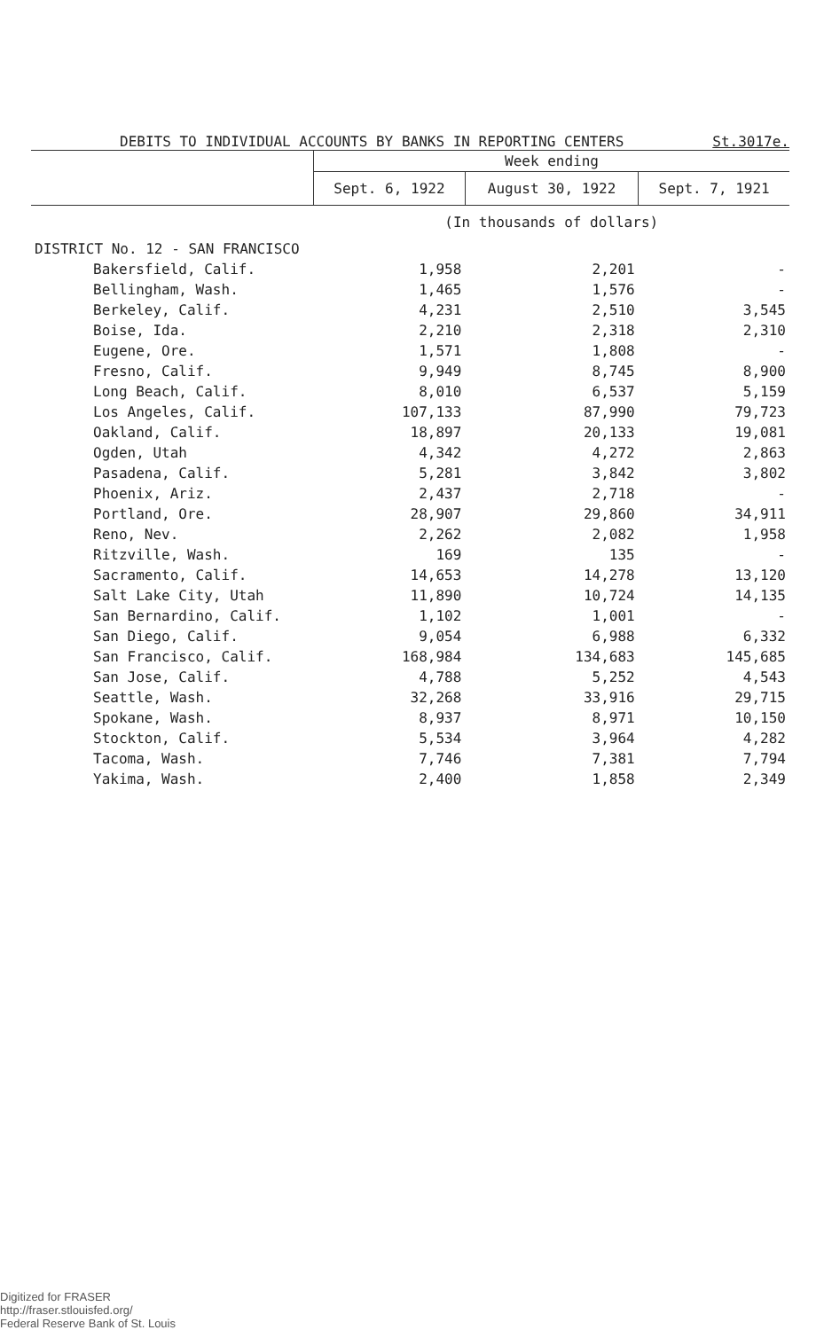DEBITS TO INDIVIDUAL ACCOUNTS BY BANKS IN REPORTING CENTERS St.3017e.
| | Week ending | | |
| --- | --- | --- | --- |
| | Sept. 6, 1922 | August 30, 1922 | Sept. 7, 1921 |
| | (In thousands of dollars) | | |
| DISTRICT No. 12 - SAN FRANCISCO | | | |
| Bakersfield, Calif. | 1,958 | 2,201 | - |
| Bellingham, Wash. | 1,465 | 1,576 | - |
| Berkeley, Calif. | 4,231 | 2,510 | 3,545 |
| Boise, Ida. | 2,210 | 2,318 | 2,310 |
| Eugene, Ore. | 1,571 | 1,808 | - |
| Fresno, Calif. | 9,949 | 8,745 | 8,900 |
| Long Beach, Calif. | 8,010 | 6,537 | 5,159 |
| Los Angeles, Calif. | 107,133 | 87,990 | 79,723 |
| Oakland, Calif. | 18,897 | 20,133 | 19,081 |
| Ogden, Utah | 4,342 | 4,272 | 2,863 |
| Pasadena, Calif. | 5,281 | 3,842 | 3,802 |
| Phoenix, Ariz. | 2,437 | 2,718 | - |
| Portland, Ore. | 28,907 | 29,860 | 34,911 |
| Reno, Nev. | 2,262 | 2,082 | 1,958 |
| Ritzville, Wash. | 169 | 135 | - |
| Sacramento, Calif. | 14,653 | 14,278 | 13,120 |
| Salt Lake City, Utah | 11,890 | 10,724 | 14,135 |
| San Bernardino, Calif. | 1,102 | 1,001 | - |
| San Diego, Calif. | 9,054 | 6,988 | 6,332 |
| San Francisco, Calif. | 168,984 | 134,683 | 145,685 |
| San Jose, Calif. | 4,788 | 5,252 | 4,543 |
| Seattle, Wash. | 32,268 | 33,916 | 29,715 |
| Spokane, Wash. | 8,937 | 8,971 | 10,150 |
| Stockton, Calif. | 5,534 | 3,964 | 4,282 |
| Tacoma, Wash. | 7,746 | 7,381 | 7,794 |
| Yakima, Wash. | 2,400 | 1,858 | 2,349 |
Digitized for FRASER
http://fraser.stlouisfed.org/
Federal Reserve Bank of St. Louis